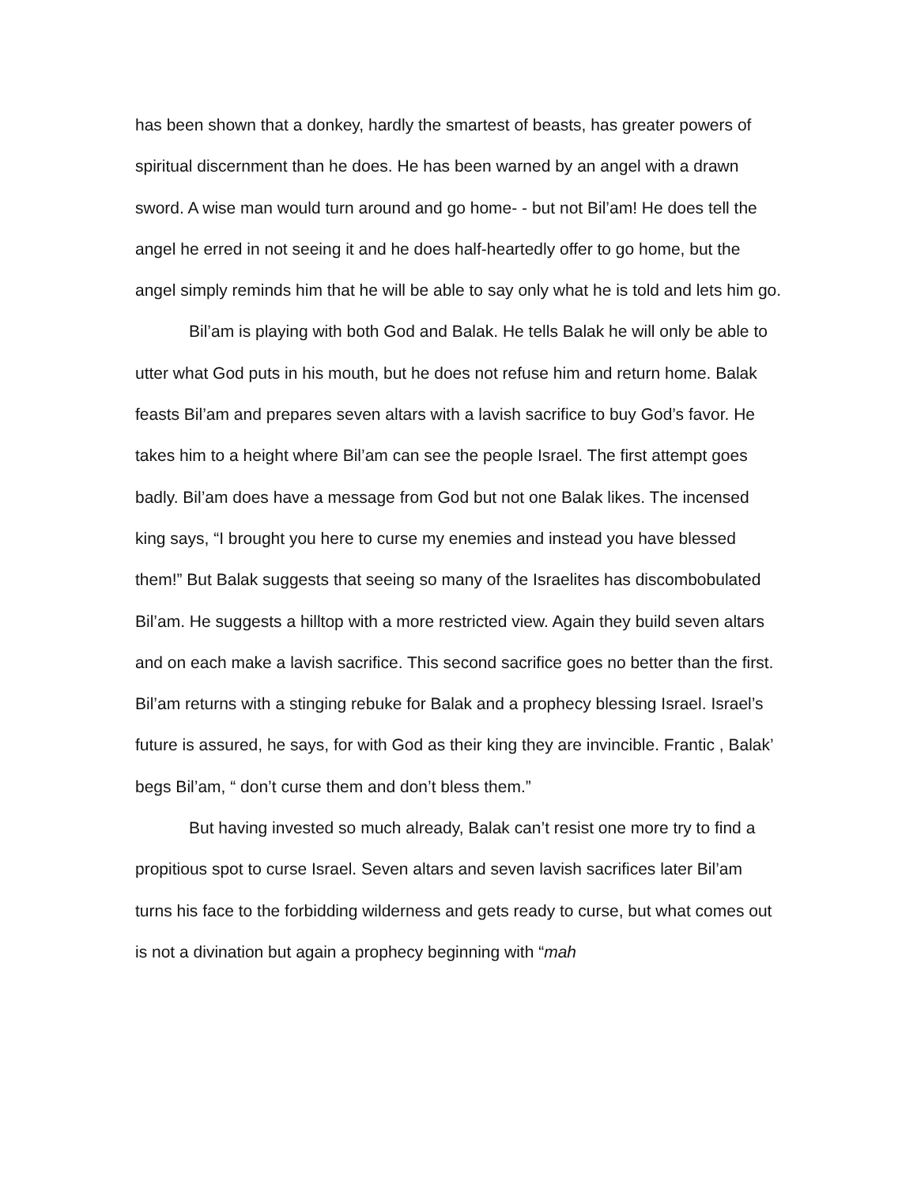has been shown that a donkey, hardly the smartest of beasts, has greater powers of spiritual discernment than he does. He has been warned by an angel with a drawn sword. A wise man would turn around and go home- - but not Bil’am! He does tell the angel he erred in not seeing it and he does half-heartedly offer to go home, but the angel simply reminds him that he will be able to say only what he is told and lets him go.
Bil’am is playing with both God and Balak. He tells Balak he will only be able to utter what God puts in his mouth, but he does not refuse him and return home. Balak feasts Bil’am and prepares seven altars with a lavish sacrifice to buy God’s favor. He takes him to a height where Bil’am can see the people Israel. The first attempt goes badly. Bil’am does have a message from God but not one Balak likes. The incensed king says, “I brought you here to curse my enemies and instead you have blessed them!” But Balak suggests that seeing so many of the Israelites has discombobulated Bil’am. He suggests a hilltop with a more restricted view. Again they build seven altars and on each make a lavish sacrifice. This second sacrifice goes no better than the first. Bil’am returns with a stinging rebuke for Balak and a prophecy blessing Israel. Israel’s future is assured, he says, for with God as their king they are invincible. Frantic , Balak’ begs Bil’am, “ don’t curse them and don’t bless them.”
But having invested so much already, Balak can’t resist one more try to find a propitious spot to curse Israel. Seven altars and seven lavish sacrifices later Bil’am turns his face to the forbidding wilderness and gets ready to curse, but what comes out is not a divination but again a prophecy beginning with “mah